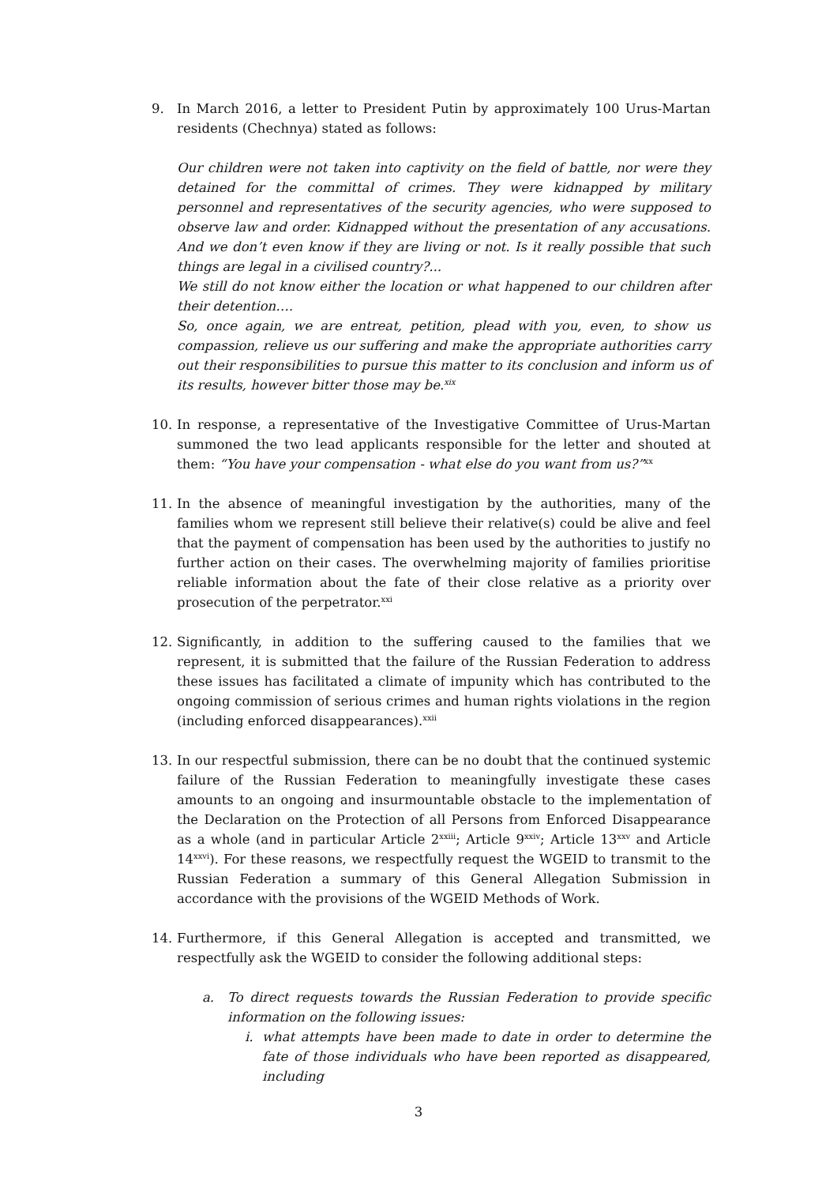9. In March 2016, a letter to President Putin by approximately 100 Urus-Martan residents (Chechnya) stated as follows:
Our children were not taken into captivity on the field of battle, nor were they detained for the committal of crimes. They were kidnapped by military personnel and representatives of the security agencies, who were supposed to observe law and order. Kidnapped without the presentation of any accusations. And we don’t even know if they are living or not. Is it really possible that such things are legal in a civilised country?...
We still do not know either the location or what happened to our children after their detention….
So, once again, we are entreat, petition, plead with you, even, to show us compassion, relieve us our suffering and make the appropriate authorities carry out their responsibilities to pursue this matter to its conclusion and inform us of its results, however bitter those may be.<sup>xix</sup>
10. In response, a representative of the Investigative Committee of Urus-Martan summoned the two lead applicants responsible for the letter and shouted at them: “You have your compensation - what else do you want from us?”<sup>xx</sup>
11. In the absence of meaningful investigation by the authorities, many of the families whom we represent still believe their relative(s) could be alive and feel that the payment of compensation has been used by the authorities to justify no further action on their cases. The overwhelming majority of families prioritise reliable information about the fate of their close relative as a priority over prosecution of the perpetrator.<sup>xxi</sup>
12. Significantly, in addition to the suffering caused to the families that we represent, it is submitted that the failure of the Russian Federation to address these issues has facilitated a climate of impunity which has contributed to the ongoing commission of serious crimes and human rights violations in the region (including enforced disappearances).<sup>xxii</sup>
13. In our respectful submission, there can be no doubt that the continued systemic failure of the Russian Federation to meaningfully investigate these cases amounts to an ongoing and insurmountable obstacle to the implementation of the Declaration on the Protection of all Persons from Enforced Disappearance as a whole (and in particular Article 2<sup>xxiii</sup>; Article 9<sup>xxiv</sup>; Article 13<sup>xxv</sup> and Article 14<sup>xxvi</sup>). For these reasons, we respectfully request the WGEID to transmit to the Russian Federation a summary of this General Allegation Submission in accordance with the provisions of the WGEID Methods of Work.
14. Furthermore, if this General Allegation is accepted and transmitted, we respectfully ask the WGEID to consider the following additional steps:
a. To direct requests towards the Russian Federation to provide specific information on the following issues:
i. what attempts have been made to date in order to determine the fate of those individuals who have been reported as disappeared, including
3